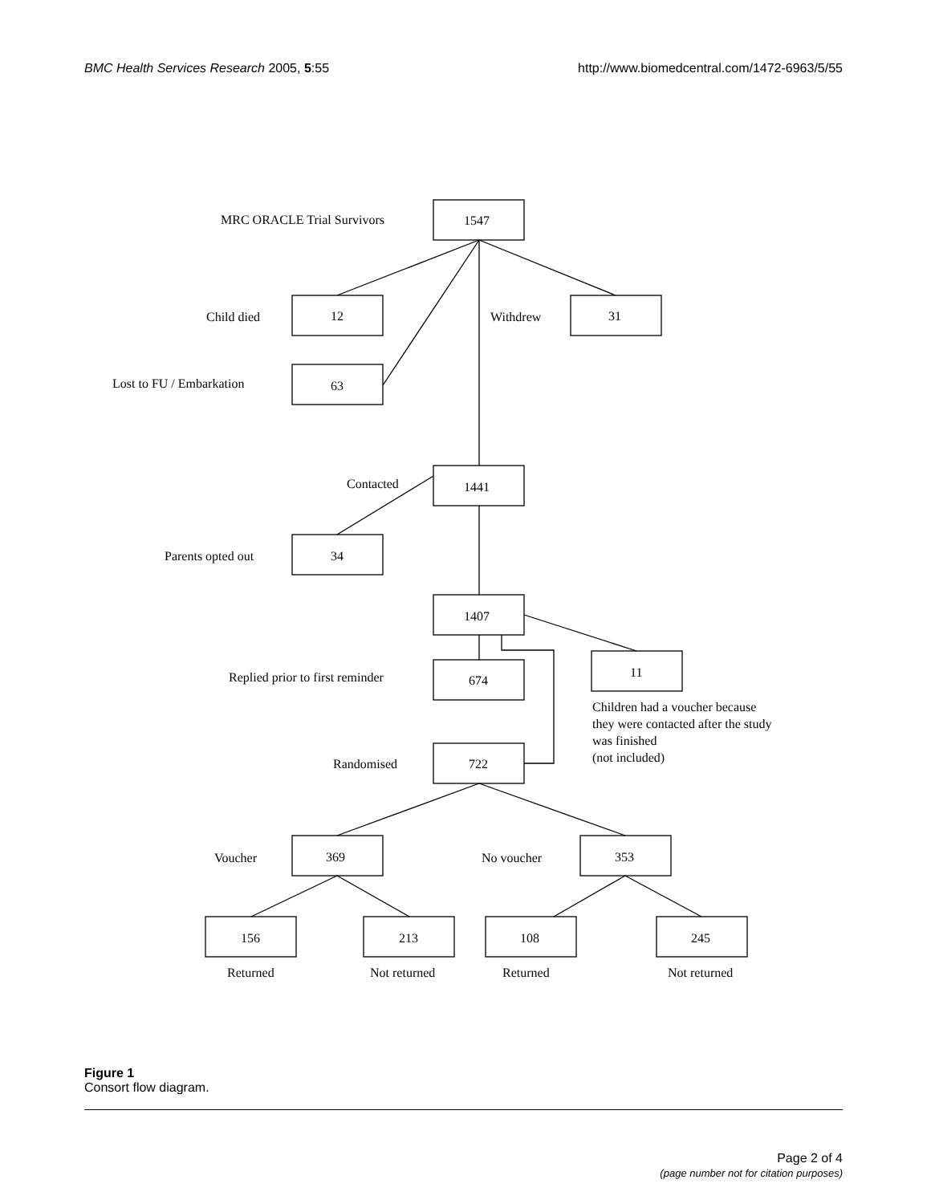BMC Health Services Research 2005, 5:55
http://www.biomedcentral.com/1472-6963/5/55
MRC ORACLE Trial Survivors
1547
Child died
12
Withdrew
31
Lost to FU / Embarkation
63
Contacted
1441
Parents opted out
34
1407
Replied prior to first reminder
674
11
Children had a voucher because
they were contacted after the study
was finished
(not included)
Randomised
722
Voucher
369
No voucher
353
156
213
108
245
Returned
Not returned
Returned
Not returned
Figure 1
Consort flow diagram.
Page 2 of 4
(page number not for citation purposes)